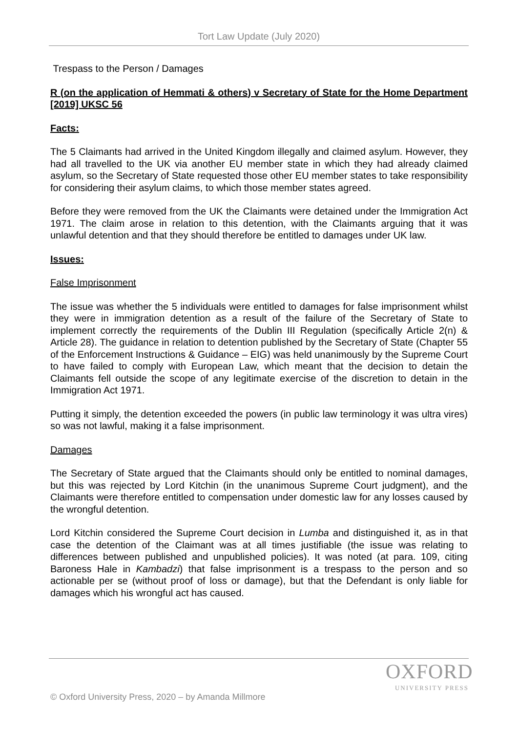Tort Law Update (July 2020)
Trespass to the Person / Damages
R (on the application of Hemmati & others) v Secretary of State for the Home Department [2019] UKSC 56
Facts:
The 5 Claimants had arrived in the United Kingdom illegally and claimed asylum. However, they had all travelled to the UK via another EU member state in which they had already claimed asylum, so the Secretary of State requested those other EU member states to take responsibility for considering their asylum claims, to which those member states agreed.
Before they were removed from the UK the Claimants were detained under the Immigration Act 1971. The claim arose in relation to this detention, with the Claimants arguing that it was unlawful detention and that they should therefore be entitled to damages under UK law.
Issues:
False Imprisonment
The issue was whether the 5 individuals were entitled to damages for false imprisonment whilst they were in immigration detention as a result of the failure of the Secretary of State to implement correctly the requirements of the Dublin III Regulation (specifically Article 2(n) & Article 28). The guidance in relation to detention published by the Secretary of State (Chapter 55 of the Enforcement Instructions & Guidance – EIG) was held unanimously by the Supreme Court to have failed to comply with European Law, which meant that the decision to detain the Claimants fell outside the scope of any legitimate exercise of the discretion to detain in the Immigration Act 1971.
Putting it simply, the detention exceeded the powers (in public law terminology it was ultra vires) so was not lawful, making it a false imprisonment.
Damages
The Secretary of State argued that the Claimants should only be entitled to nominal damages, but this was rejected by Lord Kitchin (in the unanimous Supreme Court judgment), and the Claimants were therefore entitled to compensation under domestic law for any losses caused by the wrongful detention.
Lord Kitchin considered the Supreme Court decision in Lumba and distinguished it, as in that case the detention of the Claimant was at all times justifiable (the issue was relating to differences between published and unpublished policies). It was noted (at para. 109, citing Baroness Hale in Kambadzi) that false imprisonment is a trespass to the person and so actionable per se (without proof of loss or damage), but that the Defendant is only liable for damages which his wrongful act has caused.
OXFORD
UNIVERSITY PRESS
© Oxford University Press, 2020 – by Amanda Millmore